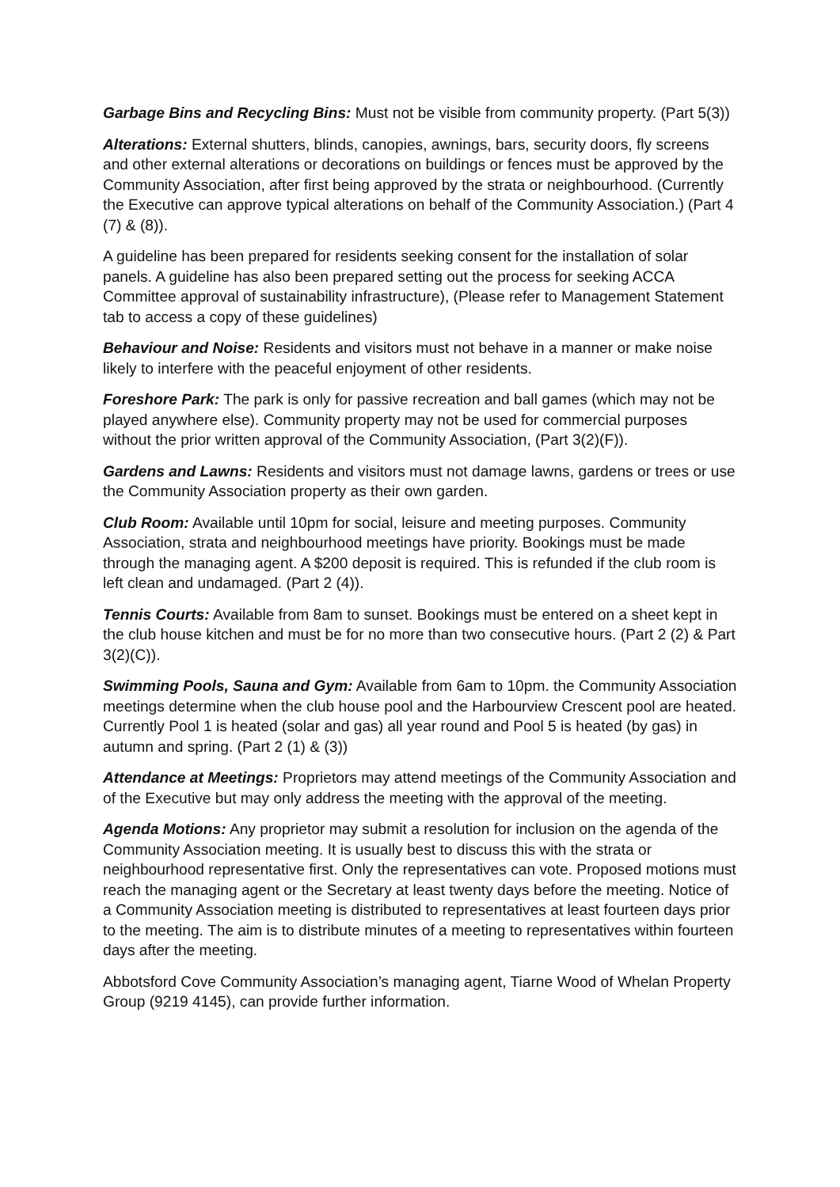Garbage Bins and Recycling Bins: Must not be visible from community property. (Part 5(3))
Alterations: External shutters, blinds, canopies, awnings, bars, security doors, fly screens and other external alterations or decorations on buildings or fences must be approved by the Community Association, after first being approved by the strata or neighbourhood. (Currently the Executive can approve typical alterations on behalf of the Community Association.) (Part 4 (7) & (8)).
A guideline has been prepared for residents seeking consent for the installation of solar panels. A guideline has also been prepared setting out the process for seeking ACCA Committee approval of sustainability infrastructure), (Please refer to Management Statement tab to access a copy of these guidelines)
Behaviour and Noise: Residents and visitors must not behave in a manner or make noise likely to interfere with the peaceful enjoyment of other residents.
Foreshore Park: The park is only for passive recreation and ball games (which may not be played anywhere else). Community property may not be used for commercial purposes without the prior written approval of the Community Association, (Part 3(2)(F)).
Gardens and Lawns: Residents and visitors must not damage lawns, gardens or trees or use the Community Association property as their own garden.
Club Room: Available until 10pm for social, leisure and meeting purposes. Community Association, strata and neighbourhood meetings have priority. Bookings must be made through the managing agent. A $200 deposit is required. This is refunded if the club room is left clean and undamaged. (Part 2 (4)).
Tennis Courts: Available from 8am to sunset. Bookings must be entered on a sheet kept in the club house kitchen and must be for no more than two consecutive hours. (Part 2 (2) & Part 3(2)(C)).
Swimming Pools, Sauna and Gym: Available from 6am to 10pm. the Community Association meetings determine when the club house pool and the Harbourview Crescent pool are heated. Currently Pool 1 is heated (solar and gas) all year round and Pool 5 is heated (by gas) in autumn and spring. (Part 2 (1) & (3))
Attendance at Meetings: Proprietors may attend meetings of the Community Association and of the Executive but may only address the meeting with the approval of the meeting.
Agenda Motions: Any proprietor may submit a resolution for inclusion on the agenda of the Community Association meeting. It is usually best to discuss this with the strata or neighbourhood representative first. Only the representatives can vote. Proposed motions must reach the managing agent or the Secretary at least twenty days before the meeting. Notice of a Community Association meeting is distributed to representatives at least fourteen days prior to the meeting. The aim is to distribute minutes of a meeting to representatives within fourteen days after the meeting.
Abbotsford Cove Community Association’s managing agent, Tiarne Wood of Whelan Property Group (9219 4145), can provide further information.